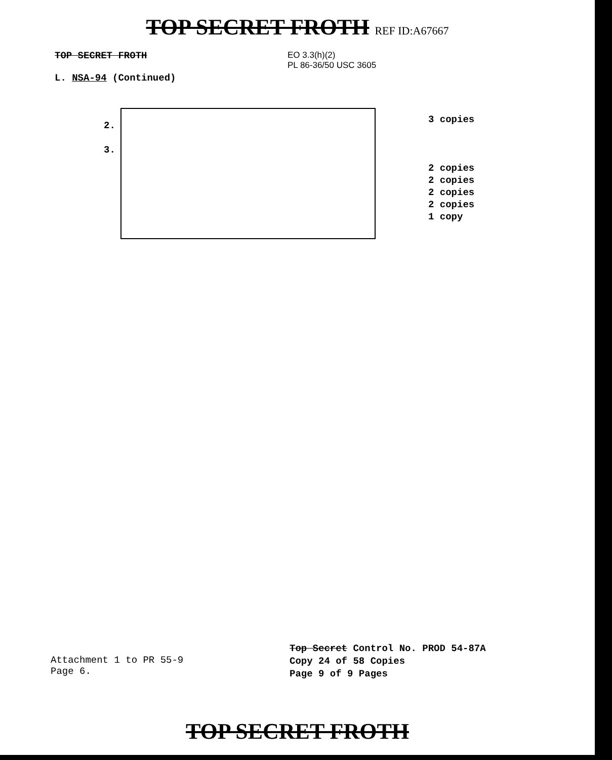TOP SECRET FROTH REF ID:A67667
TOP SECRET FROTH
L. NSA-94 (Continued)
EO 3.3(h)(2)
PL 86-36/50 USC 3605
2.
3.
3 copies
2 copies
2 copies
2 copies
2 copies
1 copy
Attachment 1 to PR 55-9
Page 6.
Top Secret Control No. PROD 54-87A
Copy 24 of 58 Copies
Page 9 of 9 Pages
TOP SECRET FROTH